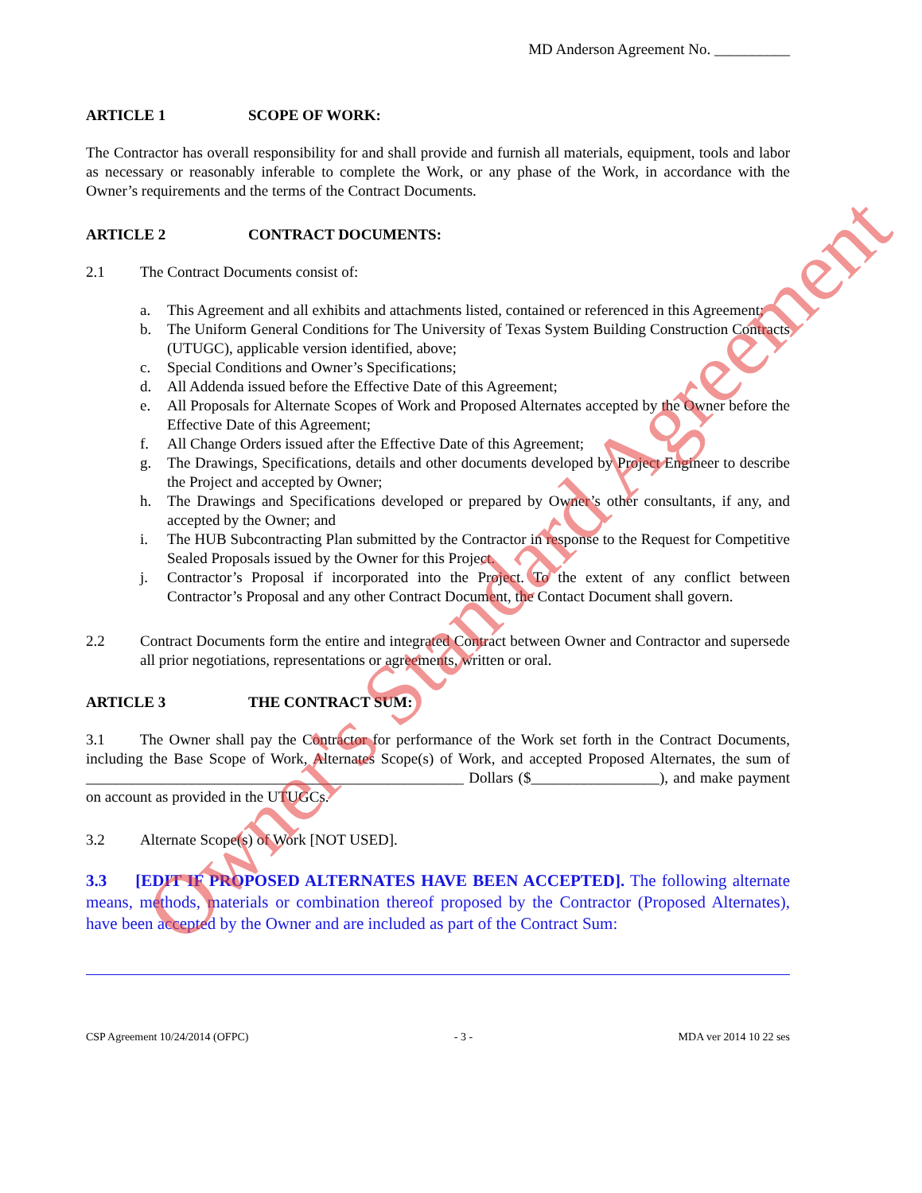MD Anderson Agreement No. __________
ARTICLE 1 SCOPE OF WORK:
The Contractor has overall responsibility for and shall provide and furnish all materials, equipment, tools and labor as necessary or reasonably inferable to complete the Work, or any phase of the Work, in accordance with the Owner’s requirements and the terms of the Contract Documents.
ARTICLE 2 CONTRACT DOCUMENTS:
2.1 The Contract Documents consist of:
a. This Agreement and all exhibits and attachments listed, contained or referenced in this Agreement;
b. The Uniform General Conditions for The University of Texas System Building Construction Contracts (UTUGC), applicable version identified, above;
c. Special Conditions and Owner’s Specifications;
d. All Addenda issued before the Effective Date of this Agreement;
e. All Proposals for Alternate Scopes of Work and Proposed Alternates accepted by the Owner before the Effective Date of this Agreement;
f. All Change Orders issued after the Effective Date of this Agreement;
g. The Drawings, Specifications, details and other documents developed by Project Engineer to describe the Project and accepted by Owner;
h. The Drawings and Specifications developed or prepared by Owner’s other consultants, if any, and accepted by the Owner; and
i. The HUB Subcontracting Plan submitted by the Contractor in response to the Request for Competitive Sealed Proposals issued by the Owner for this Project.
j. Contractor’s Proposal if incorporated into the Project. To the extent of any conflict between Contractor’s Proposal and any other Contract Document, the Contact Document shall govern.
2.2 Contract Documents form the entire and integrated Contract between Owner and Contractor and supersede all prior negotiations, representations or agreements, written or oral.
ARTICLE 3 THE CONTRACT SUM:
3.1 The Owner shall pay the Contractor for performance of the Work set forth in the Contract Documents, including the Base Scope of Work, Alternates Scope(s) of Work, and accepted Proposed Alternates, the sum of __________________________________________________ Dollars ($_________________), and make payment on account as provided in the UTUGCs.
3.2 Alternate Scope(s) of Work [NOT USED].
3.3 [EDIT IF PROPOSED ALTERNATES HAVE BEEN ACCEPTED]. The following alternate means, methods, materials or combination thereof proposed by the Contractor (Proposed Alternates), have been accepted by the Owner and are included as part of the Contract Sum:
CSP Agreement 10/24/2014 (OFPC) - 3 - MDA ver 2014 10 22 ses
Owner's Standard Agreement